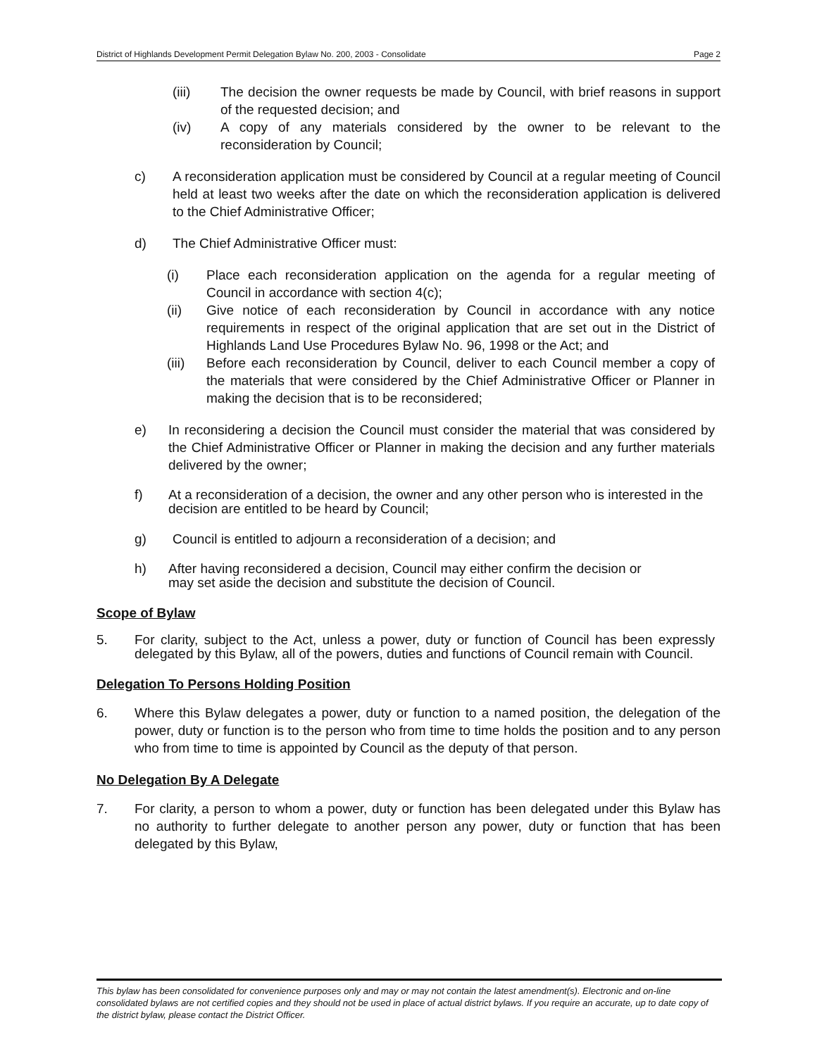District of Highlands Development Permit Delegation Bylaw No. 200, 2003 - Consolidate Page 2
(iii) The decision the owner requests be made by Council, with brief reasons in support of the requested decision; and
(iv) A copy of any materials considered by the owner to be relevant to the reconsideration by Council;
c) A reconsideration application must be considered by Council at a regular meeting of Council held at least two weeks after the date on which the reconsideration application is delivered to the Chief Administrative Officer;
d) The Chief Administrative Officer must:
(i) Place each reconsideration application on the agenda for a regular meeting of Council in accordance with section 4(c);
(ii) Give notice of each reconsideration by Council in accordance with any notice requirements in respect of the original application that are set out in the District of Highlands Land Use Procedures Bylaw No. 96, 1998 or the Act; and
(iii)
Before each reconsideration by Council, deliver to each Council member a copy of the materials that were considered by the Chief Administrative Officer or Planner in making the decision that is to be reconsidered;
e) In reconsidering a decision the Council must consider the material that was considered by the Chief Administrative Officer or Planner in making the decision and any further materials delivered by the owner;
f) At a reconsideration of a decision, the owner and any other person who is interested in the decision are entitled to be heard by Council;
g) Council is entitled to adjourn a reconsideration of a decision; and
h) After having reconsidered a decision, Council may either confirm the decision or may set aside the decision and substitute the decision of Council.
Scope of Bylaw
5. For clarity, subject to the Act, unless a power, duty or function of Council has been expressly delegated by this Bylaw, all of the powers, duties and functions of Council remain with Council.
Delegation To Persons Holding Position
6. Where this Bylaw delegates a power, duty or function to a named position, the delegation of the power, duty or function is to the person who from time to time holds the position and to any person who from time to time is appointed by Council as the deputy of that person.
No Delegation By A Delegate
7. For clarity, a person to whom a power, duty or function has been delegated under this Bylaw has no authority to further delegate to another person any power, duty or function that has been delegated by this Bylaw,
This bylaw has been consolidated for convenience purposes only and may or may not contain the latest amendment(s). Electronic and on-line consolidated bylaws are not certified copies and they should not be used in place of actual district bylaws. If you require an accurate, up to date copy of the district bylaw, please contact the District Officer.